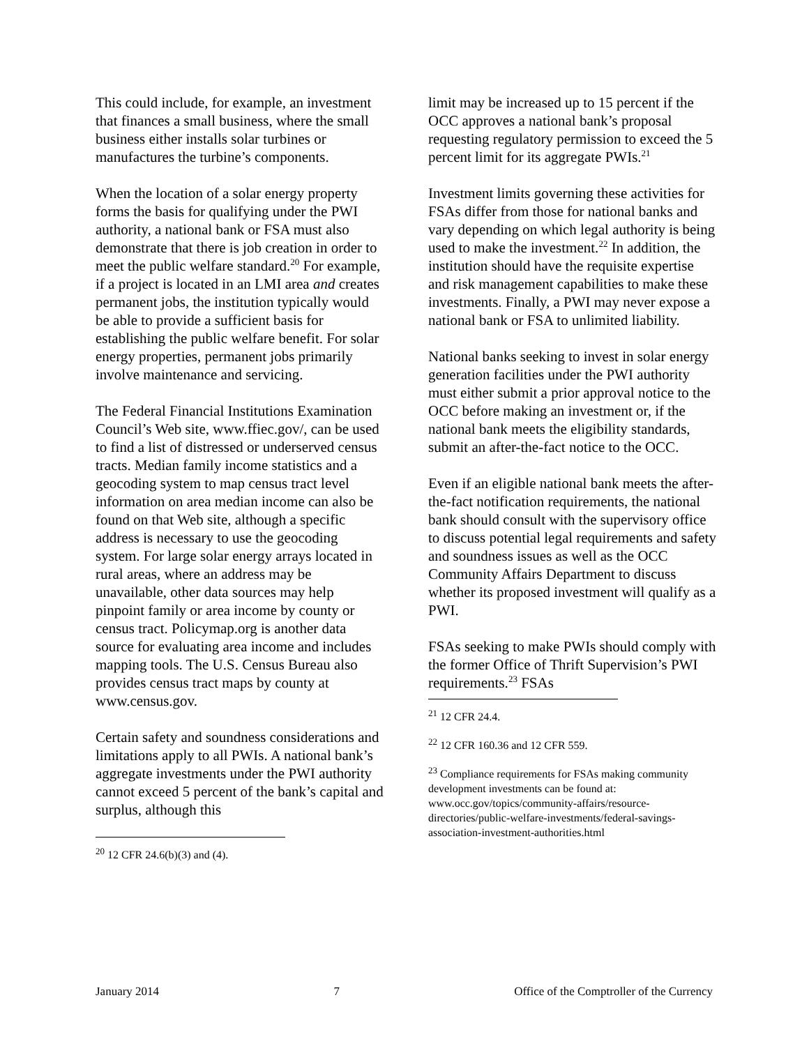This could include, for example, an investment that finances a small business, where the small business either installs solar turbines or manufactures the turbine’s components.
When the location of a solar energy property forms the basis for qualifying under the PWI authority, a national bank or FSA must also demonstrate that there is job creation in order to meet the public welfare standard.<sup>20</sup> For example, if a project is located in an LMI area and creates permanent jobs, the institution typically would be able to provide a sufficient basis for establishing the public welfare benefit. For solar energy properties, permanent jobs primarily involve maintenance and servicing.
The Federal Financial Institutions Examination Council’s Web site, www.ffiec.gov/, can be used to find a list of distressed or underserved census tracts. Median family income statistics and a geocoding system to map census tract level information on area median income can also be found on that Web site, although a specific address is necessary to use the geocoding system. For large solar energy arrays located in rural areas, where an address may be unavailable, other data sources may help pinpoint family or area income by county or census tract. Policymap.org is another data source for evaluating area income and includes mapping tools. The U.S. Census Bureau also provides census tract maps by county at www.census.gov.
Certain safety and soundness considerations and limitations apply to all PWIs. A national bank’s aggregate investments under the PWI authority cannot exceed 5 percent of the bank’s capital and surplus, although this
<sup>20</sup> 12 CFR 24.6(b)(3) and (4).
limit may be increased up to 15 percent if the OCC approves a national bank’s proposal requesting regulatory permission to exceed the 5 percent limit for its aggregate PWIs.<sup>21</sup>
Investment limits governing these activities for FSAs differ from those for national banks and vary depending on which legal authority is being used to make the investment.<sup>22</sup> In addition, the institution should have the requisite expertise and risk management capabilities to make these investments. Finally, a PWI may never expose a national bank or FSA to unlimited liability.
National banks seeking to invest in solar energy generation facilities under the PWI authority must either submit a prior approval notice to the OCC before making an investment or, if the national bank meets the eligibility standards, submit an after-the-fact notice to the OCC.
Even if an eligible national bank meets the after-the-fact notification requirements, the national bank should consult with the supervisory office to discuss potential legal requirements and safety and soundness issues as well as the OCC Community Affairs Department to discuss whether its proposed investment will qualify as a PWI.
FSAs seeking to make PWIs should comply with the former Office of Thrift Supervision’s PWI requirements.<sup>23</sup> FSAs
<sup>21</sup> 12 CFR 24.4.
<sup>22</sup> 12 CFR 160.36 and 12 CFR 559.
<sup>23</sup> Compliance requirements for FSAs making community development investments can be found at: www.occ.gov/topics/community-affairs/resource-directories/public-welfare-investments/federal-savings-association-investment-authorities.html
January 2014 7 Office of the Comptroller of the Currency